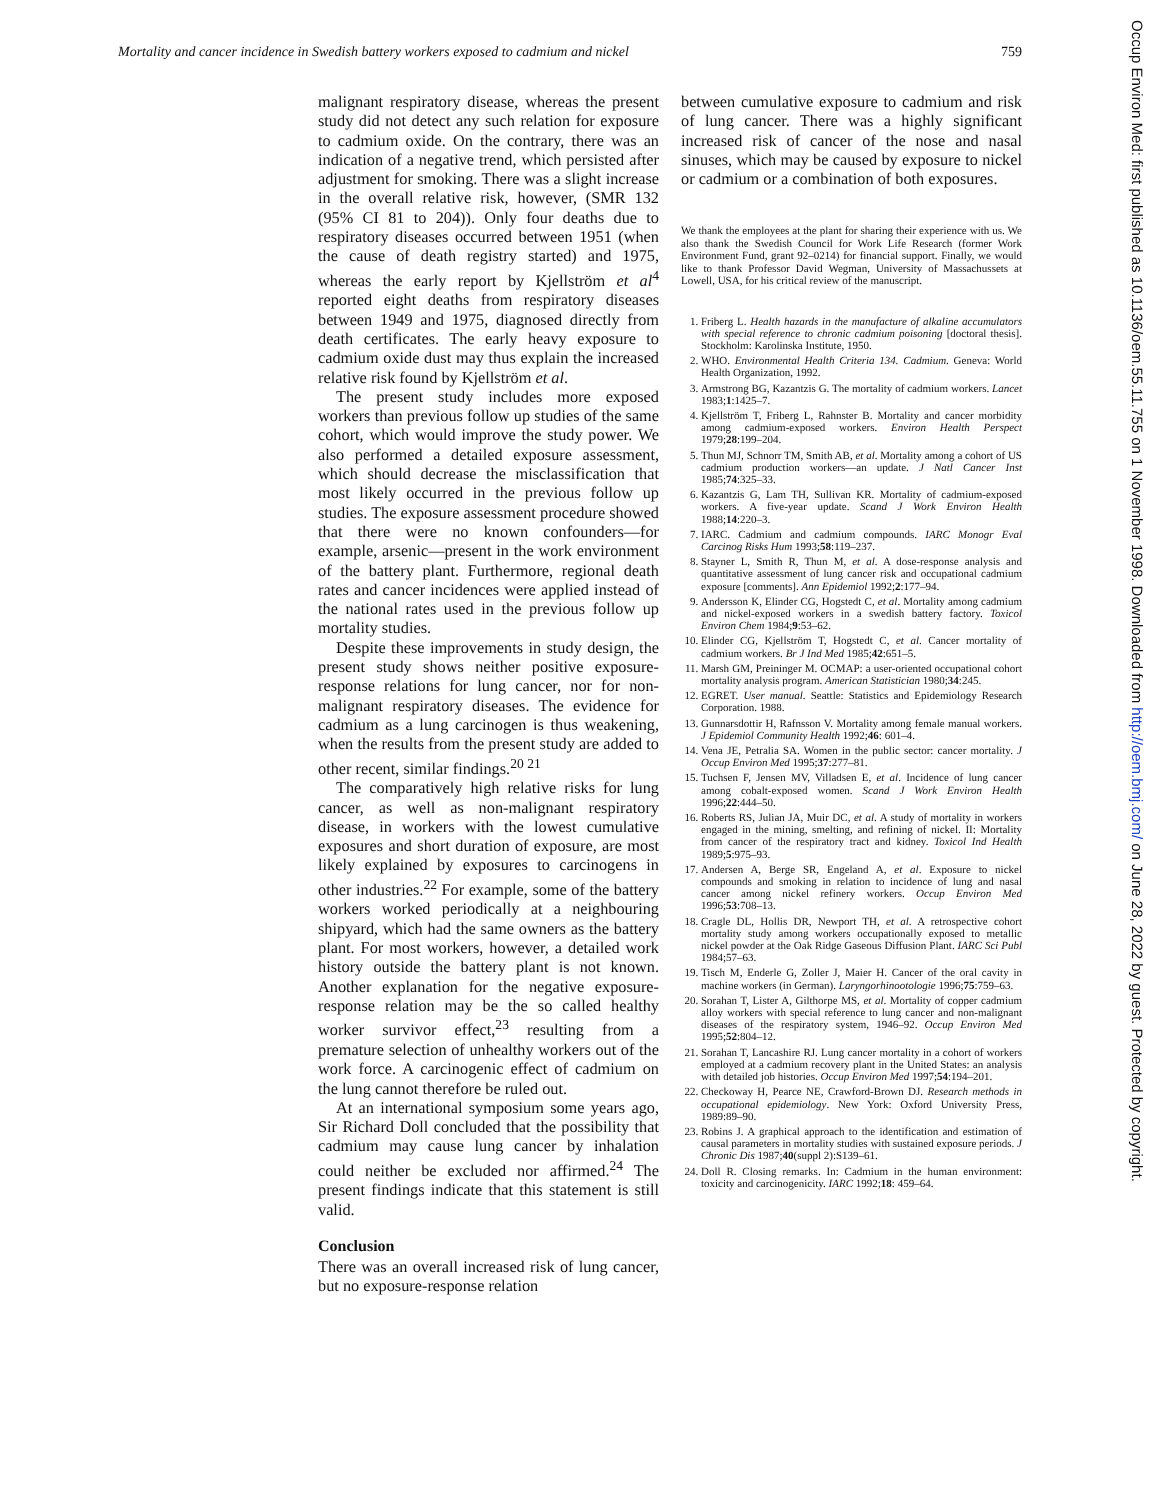Mortality and cancer incidence in Swedish battery workers exposed to cadmium and nickel 759
malignant respiratory disease, whereas the present study did not detect any such relation for exposure to cadmium oxide. On the contrary, there was an indication of a negative trend, which persisted after adjustment for smoking. There was a slight increase in the overall relative risk, however, (SMR 132 (95% CI 81 to 204)). Only four deaths due to respiratory diseases occurred between 1951 (when the cause of death registry started) and 1975, whereas the early report by Kjellström et al<sup>4</sup> reported eight deaths from respiratory diseases between 1949 and 1975, diagnosed directly from death certificates. The early heavy exposure to cadmium oxide dust may thus explain the increased relative risk found by Kjellström et al.
The present study includes more exposed workers than previous follow up studies of the same cohort, which would improve the study power. We also performed a detailed exposure assessment, which should decrease the misclassification that most likely occurred in the previous follow up studies. The exposure assessment procedure showed that there were no known confounders—for example, arsenic—present in the work environment of the battery plant. Furthermore, regional death rates and cancer incidences were applied instead of the national rates used in the previous follow up mortality studies.
Despite these improvements in study design, the present study shows neither positive exposure-response relations for lung cancer, nor for non-malignant respiratory diseases. The evidence for cadmium as a lung carcinogen is thus weakening, when the results from the present study are added to other recent, similar findings.<sup>20 21</sup>
The comparatively high relative risks for lung cancer, as well as non-malignant respiratory disease, in workers with the lowest cumulative exposures and short duration of exposure, are most likely explained by exposures to carcinogens in other industries.<sup>22</sup> For example, some of the battery workers worked periodically at a neighbouring shipyard, which had the same owners as the battery plant. For most workers, however, a detailed work history outside the battery plant is not known. Another explanation for the negative exposure-response relation may be the so called healthy worker survivor effect,<sup>23</sup> resulting from a premature selection of unhealthy workers out of the work force. A carcinogenic effect of cadmium on the lung cannot therefore be ruled out.
At an international symposium some years ago, Sir Richard Doll concluded that the possibility that cadmium may cause lung cancer by inhalation could neither be excluded nor affirmed.<sup>24</sup> The present findings indicate that this statement is still valid.
Conclusion
There was an overall increased risk of lung cancer, but no exposure-response relation
between cumulative exposure to cadmium and risk of lung cancer. There was a highly significant increased risk of cancer of the nose and nasal sinuses, which may be caused by exposure to nickel or cadmium or a combination of both exposures.
We thank the employees at the plant for sharing their experience with us. We also thank the Swedish Council for Work Life Research (former Work Environment Fund, grant 92–0214) for financial support. Finally, we would like to thank Professor David Wegman, University of Massachussets at Lowell, USA, for his critical review of the manuscript.
1. Friberg L. Health hazards in the manufacture of alkaline accumulators with special reference to chronic cadmium poisoning [doctoral thesis]. Stockholm: Karolinska Institute, 1950.
2. WHO. Environmental Health Criteria 134. Cadmium. Geneva: World Health Organization, 1992.
3. Armstrong BG, Kazantzis G. The mortality of cadmium workers. Lancet 1983;1:1425–7.
4. Kjellström T, Friberg L, Rahnster B. Mortality and cancer morbidity among cadmium-exposed workers. Environ Health Perspect 1979;28:199–204.
5. Thun MJ, Schnorr TM, Smith AB, et al. Mortality among a cohort of US cadmium production workers—an update. J Natl Cancer Inst 1985;74:325–33.
6. Kazantzis G, Lam TH, Sullivan KR. Mortality of cadmium-exposed workers. A five-year update. Scand J Work Environ Health 1988;14:220–3.
7. IARC. Cadmium and cadmium compounds. IARC Monogr Eval Carcinog Risks Hum 1993;58:119–237.
8. Stayner L, Smith R, Thun M, et al. A dose-response analysis and quantitative assessment of lung cancer risk and occupational cadmium exposure [comments]. Ann Epidemiol 1992;2:177–94.
9. Andersson K, Elinder CG, Hogstedt C, et al. Mortality among cadmium and nickel-exposed workers in a swedish battery factory. Toxicol Environ Chem 1984;9:53–62.
10. Elinder CG, Kjellström T, Hogstedt C, et al. Cancer mortality of cadmium workers. Br J Ind Med 1985;42:651–5.
11. Marsh GM, Preininger M. OCMAP: a user-oriented occupational cohort mortality analysis program. American Statistician 1980;34:245.
12. EGRET. User manual. Seattle: Statistics and Epidemiology Research Corporation. 1988.
13. Gunnarsdottir H, Rafnsson V. Mortality among female manual workers. J Epidemiol Community Health 1992;46: 601–4.
14. Vena JE, Petralia SA. Women in the public sector: cancer mortality. J Occup Environ Med 1995;37:277–81.
15. Tuchsen F, Jensen MV, Villadsen E, et al. Incidence of lung cancer among cobalt-exposed women. Scand J Work Environ Health 1996;22:444–50.
16. Roberts RS, Julian JA, Muir DC, et al. A study of mortality in workers engaged in the mining, smelting, and refining of nickel. II: Mortality from cancer of the respiratory tract and kidney. Toxicol Ind Health 1989;5:975–93.
17. Andersen A, Berge SR, Engeland A, et al. Exposure to nickel compounds and smoking in relation to incidence of lung and nasal cancer among nickel refinery workers. Occup Environ Med 1996;53:708–13.
18. Cragle DL, Hollis DR, Newport TH, et al. A retrospective cohort mortality study among workers occupationally exposed to metallic nickel powder at the Oak Ridge Gaseous Diffusion Plant. IARC Sci Publ 1984;57–63.
19. Tisch M, Enderle G, Zoller J, Maier H. Cancer of the oral cavity in machine workers (in German). Laryngorhinootologie 1996;75:759–63.
20. Sorahan T, Lister A, Gilthorpe MS, et al. Mortality of copper cadmium alloy workers with special reference to lung cancer and non-malignant diseases of the respiratory system, 1946–92. Occup Environ Med 1995;52:804–12.
21. Sorahan T, Lancashire RJ. Lung cancer mortality in a cohort of workers employed at a cadmium recovery plant in the United States: an analysis with detailed job histories. Occup Environ Med 1997;54:194–201.
22. Checkoway H, Pearce NE, Crawford-Brown DJ. Research methods in occupational epidemiology. New York: Oxford University Press, 1989:89–90.
23. Robins J. A graphical approach to the identification and estimation of causal parameters in mortality studies with sustained exposure periods. J Chronic Dis 1987;40(suppl 2):S139–61.
24. Doll R. Closing remarks. In: Cadmium in the human environment: toxicity and carcinogenicity. IARC 1992;18: 459–64.
Occup Environ Med: first published as 10.1136/oem.55.11.755 on 1 November 1998. Downloaded from http://oem.bmj.com/ on June 28, 2022 by guest. Protected by copyright.